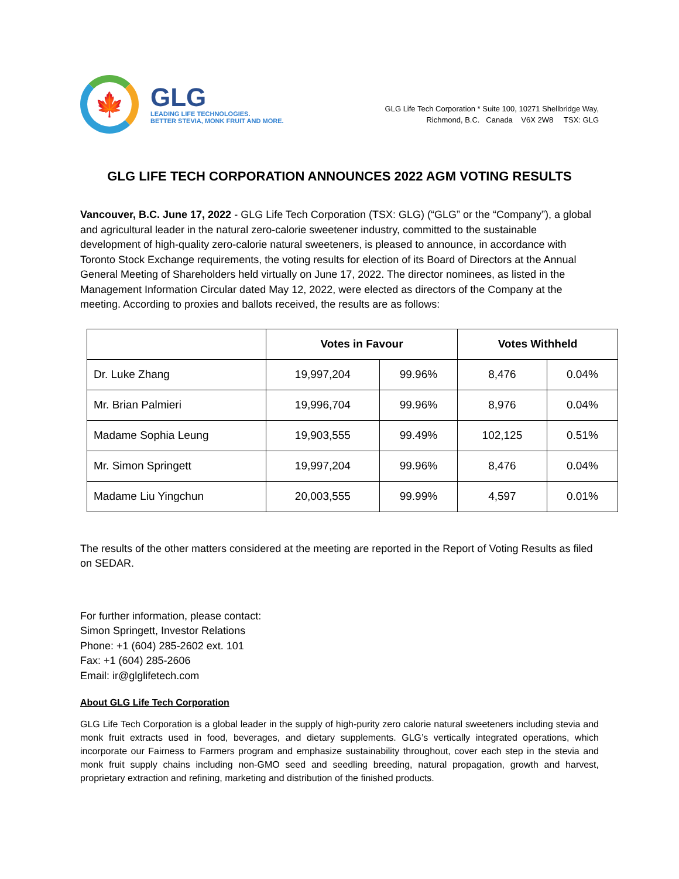🍁
GLG
LEADING LIFE TECHNOLOGIES.
BETTER STEVIA, MONK FRUIT AND MORE.
GLG Life Tech Corporation * Suite 100, 10271 Shellbridge Way,
Richmond, B.C. Canada V6X 2W8 TSX: GLG
GLG LIFE TECH CORPORATION ANNOUNCES 2022 AGM VOTING RESULTS
Vancouver, B.C. June 17, 2022 - GLG Life Tech Corporation (TSX: GLG) (“GLG” or the “Company”), a global and agricultural leader in the natural zero-calorie sweetener industry, committed to the sustainable development of high-quality zero-calorie natural sweeteners, is pleased to announce, in accordance with Toronto Stock Exchange requirements, the voting results for election of its Board of Directors at the Annual General Meeting of Shareholders held virtually on June 17, 2022. The director nominees, as listed in the Management Information Circular dated May 12, 2022, were elected as directors of the Company at the meeting. According to proxies and ballots received, the results are as follows:
| | Votes in Favour | | Votes Withheld | |
| --- | --- | --- | --- | --- |
| Dr. Luke Zhang | 19,997,204 | 99.96% | 8,476 | 0.04% |
| Mr. Brian Palmieri | 19,996,704 | 99.96% | 8,976 | 0.04% |
| Madame Sophia Leung | 19,903,555 | 99.49% | 102,125 | 0.51% |
| Mr. Simon Springett | 19,997,204 | 99.96% | 8,476 | 0.04% |
| Madame Liu Yingchun | 20,003,555 | 99.99% | 4,597 | 0.01% |
The results of the other matters considered at the meeting are reported in the Report of Voting Results as filed on SEDAR.
For further information, please contact:
Simon Springett, Investor Relations
Phone: +1 (604) 285-2602 ext. 101
Fax: +1 (604) 285-2606
Email: ir@glglifetech.com
About GLG Life Tech Corporation
GLG Life Tech Corporation is a global leader in the supply of high-purity zero calorie natural sweeteners including stevia and monk fruit extracts used in food, beverages, and dietary supplements. GLG’s vertically integrated operations, which incorporate our Fairness to Farmers program and emphasize sustainability throughout, cover each step in the stevia and monk fruit supply chains including non-GMO seed and seedling breeding, natural propagation, growth and harvest, proprietary extraction and refining, marketing and distribution of the finished products.